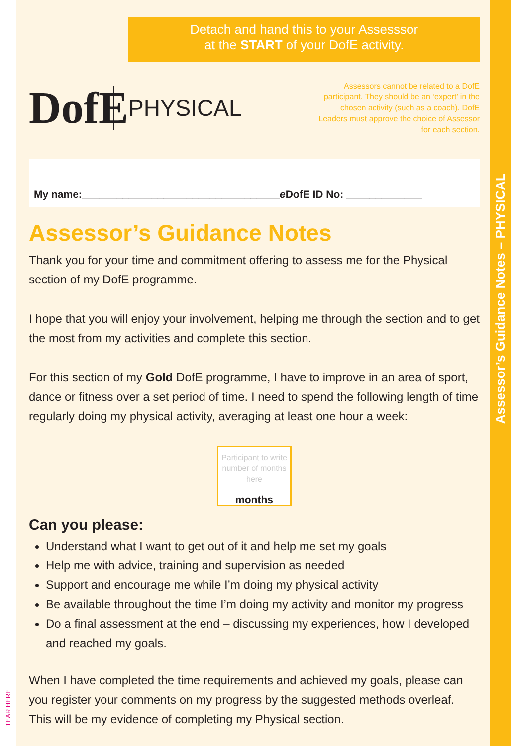TEAR HERE
Detach and hand this to your Assesssor
at the START of your DofE activity.
DofE
PHYSICAL
Assessors cannot be related to a DofE participant. They should be an ‘expert’ in the chosen activity (such as a coach). DofE Leaders must approve the choice of Assessor for each section.
My name:__________________________________ e DofE ID No: _____________
Assessor’s Guidance Notes
Thank you for your time and commitment offering to assess me for the Physical section of my DofE programme.
I hope that you will enjoy your involvement, helping me through the section and to get the most from my activities and complete this section.
For this section of my Gold DofE programme, I have to improve in an area of sport, dance or fitness over a set period of time. I need to spend the following length of time regularly doing my physical activity, averaging at least one hour a week:
Participant to write number of months here
months
Can you please:
Understand what I want to get out of it and help me set my goals
Help me with advice, training and supervision as needed
Support and encourage me while I’m doing my physical activity
Be available throughout the time I’m doing my activity and monitor my progress
Do a final assessment at the end – discussing my experiences, how I developed and reached my goals.
When I have completed the time requirements and achieved my goals, please can you register your comments on my progress by the suggested methods overleaf. This will be my evidence of completing my Physical section.
Assessor’s Guidance Notes – PHYSICAL